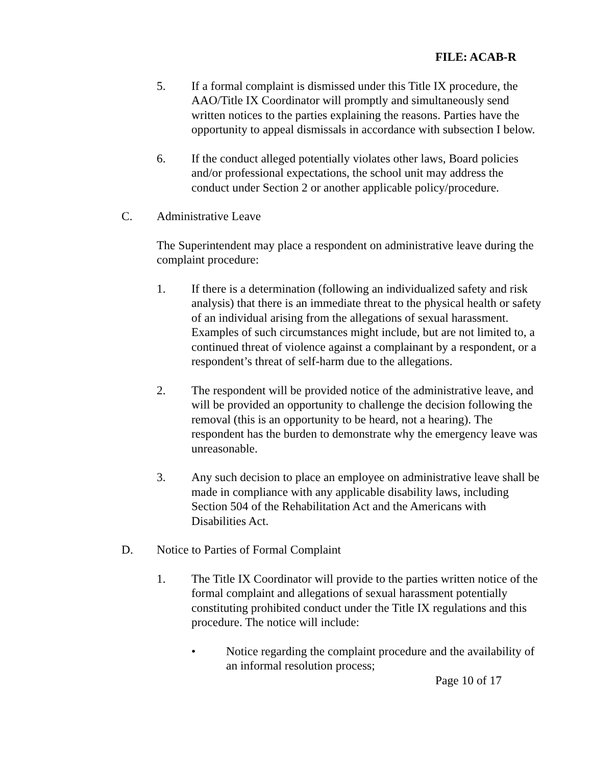FILE: ACAB-R
5. If a formal complaint is dismissed under this Title IX procedure, the AAO/Title IX Coordinator will promptly and simultaneously send written notices to the parties explaining the reasons. Parties have the opportunity to appeal dismissals in accordance with subsection I below.
6. If the conduct alleged potentially violates other laws, Board policies and/or professional expectations, the school unit may address the conduct under Section 2 or another applicable policy/procedure.
C. Administrative Leave
The Superintendent may place a respondent on administrative leave during the complaint procedure:
1. If there is a determination (following an individualized safety and risk analysis) that there is an immediate threat to the physical health or safety of an individual arising from the allegations of sexual harassment. Examples of such circumstances might include, but are not limited to, a continued threat of violence against a complainant by a respondent, or a respondent’s threat of self-harm due to the allegations.
2. The respondent will be provided notice of the administrative leave, and will be provided an opportunity to challenge the decision following the removal (this is an opportunity to be heard, not a hearing). The respondent has the burden to demonstrate why the emergency leave was unreasonable.
3. Any such decision to place an employee on administrative leave shall be made in compliance with any applicable disability laws, including Section 504 of the Rehabilitation Act and the Americans with Disabilities Act.
D. Notice to Parties of Formal Complaint
1. The Title IX Coordinator will provide to the parties written notice of the formal complaint and allegations of sexual harassment potentially constituting prohibited conduct under the Title IX regulations and this procedure. The notice will include:
• Notice regarding the complaint procedure and the availability of an informal resolution process;
Page 10 of 17